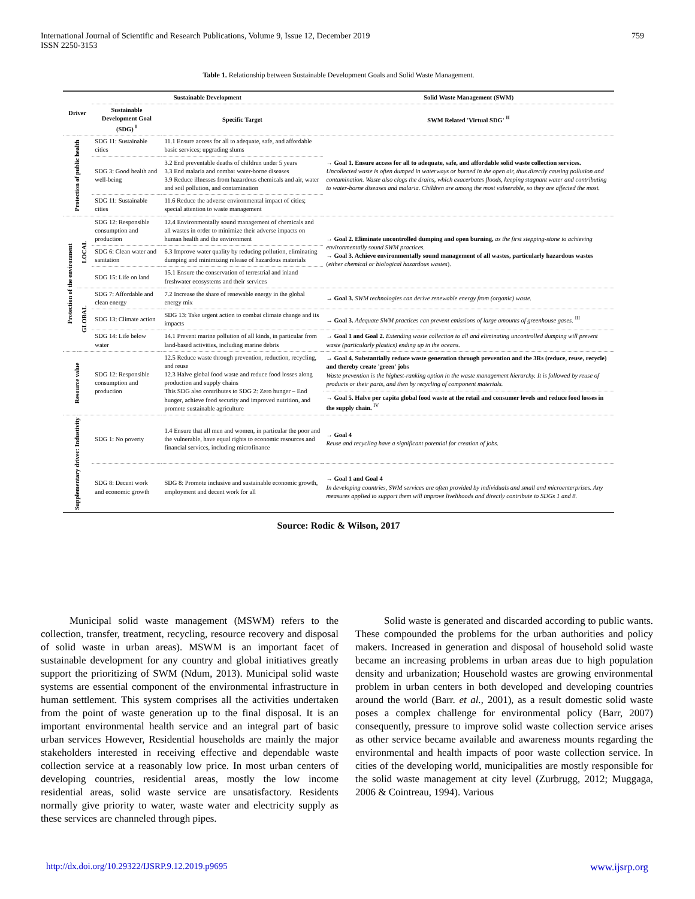International Journal of Scientific and Research Publications, Volume 9, Issue 12, December 2019
ISSN 2250-3153
759
Table 1. Relationship between Sustainable Development Goals and Solid Waste Management.
| Driver | | Sustainable Development | | Solid Waste Management (SWM) |
| --- | --- | --- | --- | --- |
| | | Sustainable Development Goal (SDG) <sup>I</sup> | Specific Target | SWM Related 'Virtual SDG' <sup>II</sup> |
| Protection of public health | | SDG 11: Sustainable cities | 11.1 Ensure access for all to adequate, safe, and affordable basic services; upgrading slums | → Goal 1. Ensure access for all to adequate, safe, and affordable solid waste collection services. Uncollected waste is often dumped in waterways or burned in the open air, thus directly causing pollution and contamination. Waste also clogs the drains, which exacerbates floods, keeping stagnant water and contributing to water-borne diseases and malaria. Children are among the most vulnerable, so they are affected the most. |
| | | SDG 3: Good health and well-being | 3.2 End preventable deaths of children under 5 years 3.3 End malaria and combat water-borne diseases 3.9 Reduce illnesses from hazardous chemicals and air, water and soil pollution, and contamination | |
| | | SDG 11: Sustainable cities | 11.6 Reduce the adverse environmental impact of cities; special attention to waste management | |
| Protection of the environment | LOCAL | SDG 12: Responsible consumption and production | 12.4 Environmentally sound management of chemicals and all wastes in order to minimize their adverse impacts on human health and the environment | → Goal 2. Eliminate uncontrolled dumping and open burning, as the first stepping-stone to achieving environmentally sound SWM practices. → Goal 3. Achieve environmentally sound management of all wastes, particularly hazardous wastes ( either chemical or biological hazardous wastes ). |
| | | SDG 6: Clean water and sanitation | 6.3 Improve water quality by reducing pollution, eliminating dumping and minimizing release of hazardous materials | |
| | | SDG 15: Life on land | 15.1 Ensure the conservation of terrestrial and inland freshwater ecosystems and their services | |
| | GLOBAL | SDG 7: Affordable and clean energy | 7.2 Increase the share of renewable energy in the global energy mix | → Goal 3. SWM technologies can derive renewable energy from (organic) waste. |
| | | SDG 13: Climate action | SDG 13: Take urgent action to combat climate change and its impacts | → Goal 3. Adequate SWM practices can prevent emissions of large amounts of greenhouse gases. <sup>III</sup> |
| | | SDG 14: Life below water | 14.1 Prevent marine pollution of all kinds, in particular from land-based activities, including marine debris | → Goal 1 and Goal 2. Extending waste collection to all and eliminating uncontrolled dumping will prevent waste (particularly plastics) ending up in the oceans. |
| Resource value | | SDG 12: Responsible consumption and production | 12.5 Reduce waste through prevention, reduction, recycling, and reuse 12.3 Halve global food waste and reduce food losses along production and supply chains This SDG also contributes to SDG 2: Zero hunger – End hunger, achieve food security and improved nutrition, and promote sustainable agriculture | → Goal 4. Substantially reduce waste generation through prevention and the 3Rs (reduce, reuse, recycle) and thereby create 'green' jobs Waste prevention is the highest-ranking option in the waste management hierarchy. It is followed by reuse of products or their parts, and then by recycling of component materials. |
| | | | | → Goal 5. Halve per capita global food waste at the retail and consumer levels and reduce food losses in the supply chain. <sup>IV</sup> |
| Supplementary driver: Industivity | | SDG 1: No poverty | 1.4 Ensure that all men and women, in particular the poor and the vulnerable, have equal rights to economic resources and financial services, including microfinance | → Goal 4 Reuse and recycling have a significant potential for creation of jobs. |
| | | SDG 8: Decent work and economic growth | SDG 8: Promote inclusive and sustainable economic growth, employment and decent work for all | → Goal 1 and Goal 4 In developing countries, SWM services are often provided by individuals and small and microenterprises. Any measures applied to support them will improve livelihoods and directly contribute to SDGs 1 and 8. |
Source: Rodic & Wilson, 2017
Municipal solid waste management (MSWM) refers to the collection, transfer, treatment, recycling, resource recovery and disposal of solid waste in urban areas). MSWM is an important facet of sustainable development for any country and global initiatives greatly support the prioritizing of SWM (Ndum, 2013). Municipal solid waste systems are essential component of the environmental infrastructure in human settlement. This system comprises all the activities undertaken from the point of waste generation up to the final disposal. It is an important environmental health service and an integral part of basic urban services However, Residential households are mainly the major stakeholders interested in receiving effective and dependable waste collection service at a reasonably low price. In most urban centers of developing countries, residential areas, mostly the low income residential areas, solid waste service are unsatisfactory. Residents normally give priority to water, waste water and electricity supply as these services are channeled through pipes.
Solid waste is generated and discarded according to public wants. These compounded the problems for the urban authorities and policy makers. Increased in generation and disposal of household solid waste became an increasing problems in urban areas due to high population density and urbanization; Household wastes are growing environmental problem in urban centers in both developed and developing countries around the world (Barr. et al., 2001), as a result domestic solid waste poses a complex challenge for environmental policy (Barr, 2007) consequently, pressure to improve solid waste collection service arises as other service became available and awareness mounts regarding the environmental and health impacts of poor waste collection service. In cities of the developing world, municipalities are mostly responsible for the solid waste management at city level (Zurbrugg, 2012; Muggaga, 2006 & Cointreau, 1994). Various
http://dx.doi.org/10.29322/IJSRP.9.12.2019.p9695 www.ijsrp.org